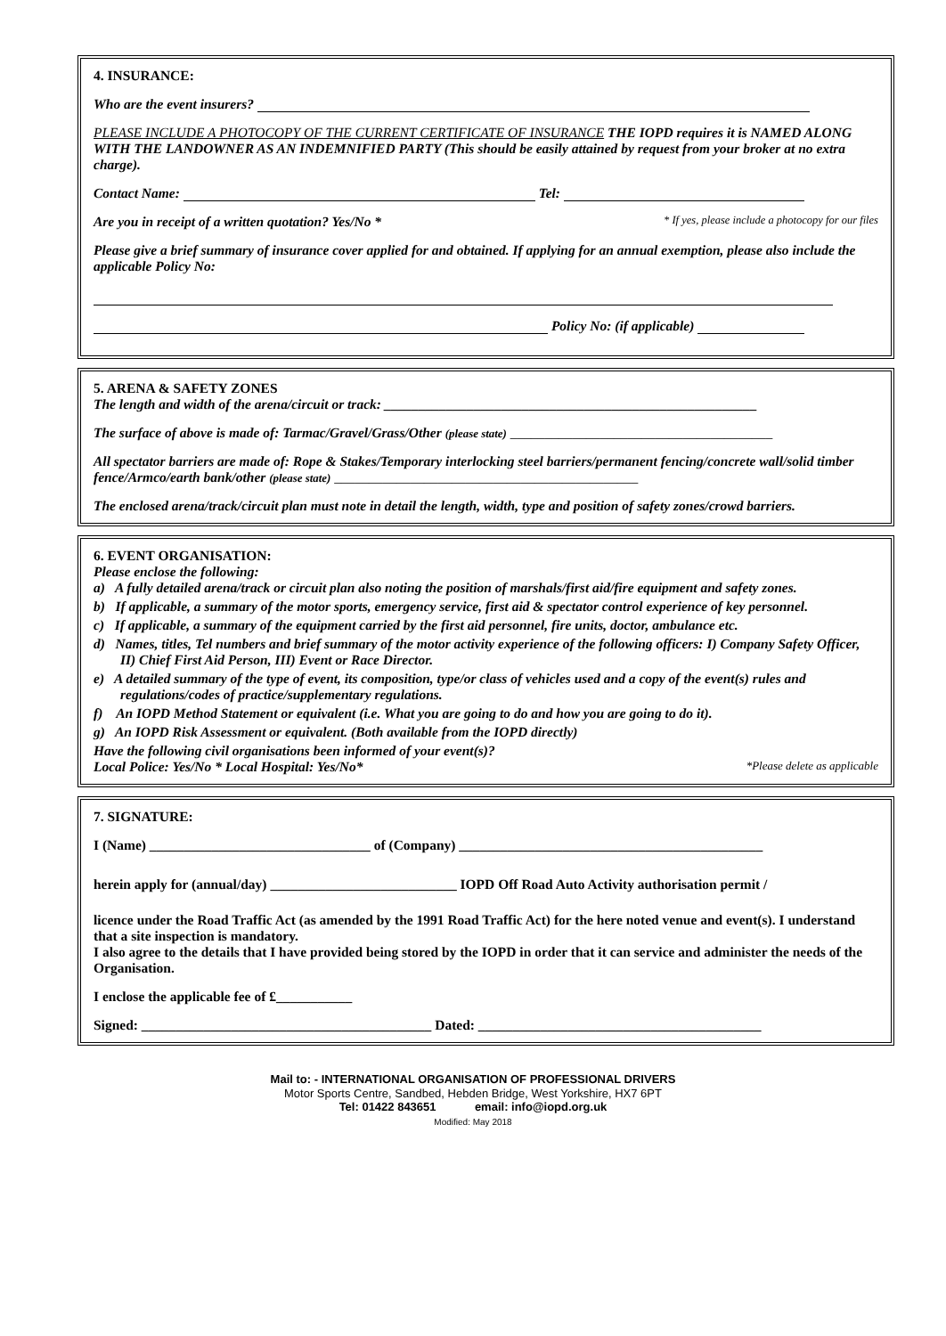4. INSURANCE:
Who are the event insurers?
PLEASE INCLUDE A PHOTOCOPY OF THE CURRENT CERTIFICATE OF INSURANCE THE IOPD requires it is NAMED ALONG WITH THE LANDOWNER AS AN INDEMNIFIED PARTY (This should be easily attained by request from your broker at no extra charge).
Contact Name: Tel:
Are you in receipt of a written quotation? Yes/No * * If yes, please include a photocopy for our files
Please give a brief summary of insurance cover applied for and obtained. If applying for an annual exemption, please also include the applicable Policy No:
Policy No: (if applicable)
5. ARENA & SAFETY ZONES
The length and width of the arena/circuit or track: ______________________________________________________
The surface of above is made of: Tarmac/Gravel/Grass/Other (please state) ______________________________________
All spectator barriers are made of: Rope & Stakes/Temporary interlocking steel barriers/permanent fencing/concrete wall/solid timber fence/Armco/earth bank/other (please state) ____________________________________________
The enclosed arena/track/circuit plan must note in detail the length, width, type and position of safety zones/crowd barriers.
6. EVENT ORGANISATION:
Please enclose the following:
a) A fully detailed arena/track or circuit plan also noting the position of marshals/first aid/fire equipment and safety zones.
b) If applicable, a summary of the motor sports, emergency service, first aid & spectator control experience of key personnel.
c) If applicable, a summary of the equipment carried by the first aid personnel, fire units, doctor, ambulance etc.
d) Names, titles, Tel numbers and brief summary of the motor activity experience of the following officers: I) Company Safety Officer, II) Chief First Aid Person, III) Event or Race Director.
e) A detailed summary of the type of event, its composition, type/or class of vehicles used and a copy of the event(s) rules and regulations/codes of practice/supplementary regulations.
f) An IOPD Method Statement or equivalent (i.e. What you are going to do and how you are going to do it).
g) An IOPD Risk Assessment or equivalent. (Both available from the IOPD directly)
Have the following civil organisations been informed of your event(s)?
Local Police: Yes/No * Local Hospital: Yes/No* *Please delete as applicable
7. SIGNATURE:
I (Name) ________________________________ of (Company) ____________________________________________
herein apply for (annual/day) ___________________________ IOPD Off Road Auto Activity authorisation permit /
licence under the Road Traffic Act (as amended by the 1991 Road Traffic Act) for the here noted venue and event(s). I understand that a site inspection is mandatory.
I also agree to the details that I have provided being stored by the IOPD in order that it can service and administer the needs of the Organisation.
I enclose the applicable fee of £___________
Signed: __________________________________________ Dated: _________________________________________
Mail to: - INTERNATIONAL ORGANISATION OF PROFESSIONAL DRIVERS
Motor Sports Centre, Sandbed, Hebden Bridge, West Yorkshire, HX7 6PT
Tel: 01422 843651 email: info@iopd.org.uk
Modified: May 2018